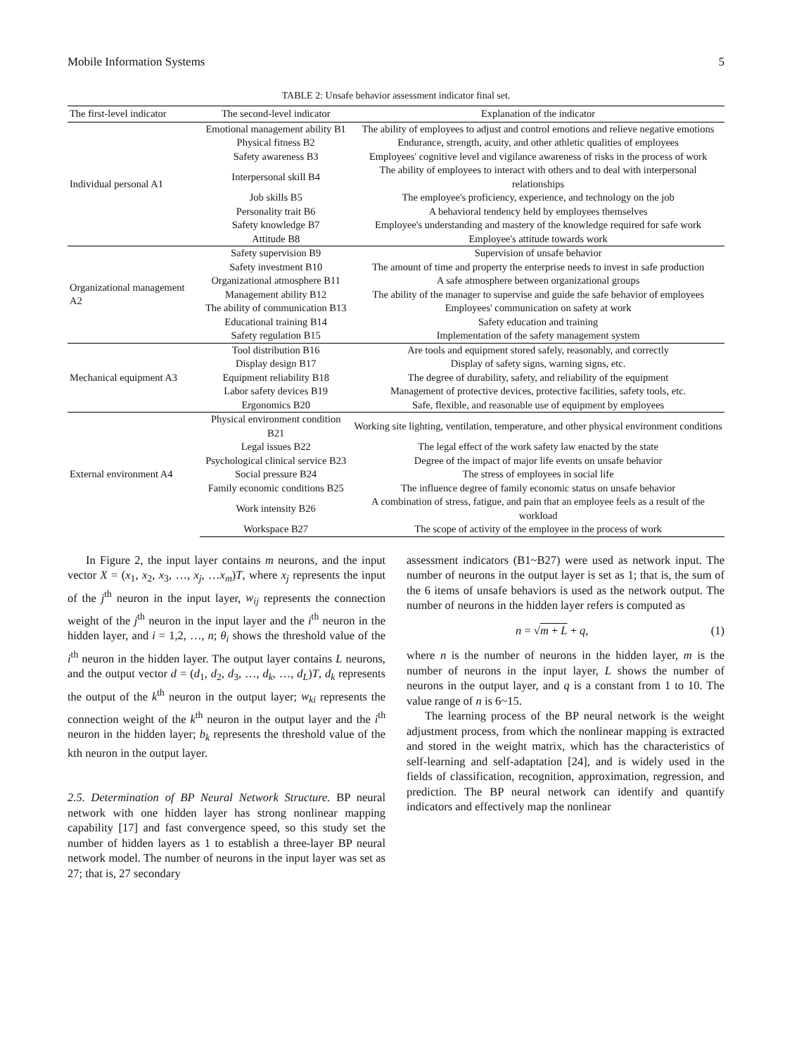Mobile Information Systems 5
TABLE 2: Unsafe behavior assessment indicator final set.
| The first-level indicator | The second-level indicator | Explanation of the indicator |
| --- | --- | --- |
| Individual personal A1 | Emotional management ability B1 | The ability of employees to adjust and control emotions and relieve negative emotions |
| | Physical fitness B2 | Endurance, strength, acuity, and other athletic qualities of employees |
| | Safety awareness B3 | Employees' cognitive level and vigilance awareness of risks in the process of work |
| | Interpersonal skill B4 | The ability of employees to interact with others and to deal with interpersonal relationships |
| | Job skills B5 | The employee's proficiency, experience, and technology on the job |
| | Personality trait B6 | A behavioral tendency held by employees themselves |
| | Safety knowledge B7 | Employee's understanding and mastery of the knowledge required for safe work |
| | Attitude B8 | Employee's attitude towards work |
| Organizational management A2 | Safety supervision B9 | Supervision of unsafe behavior |
| | Safety investment B10 | The amount of time and property the enterprise needs to invest in safe production |
| | Organizational atmosphere B11 | A safe atmosphere between organizational groups |
| | Management ability B12 | The ability of the manager to supervise and guide the safe behavior of employees |
| | The ability of communication B13 | Employees' communication on safety at work |
| | Educational training B14 | Safety education and training |
| | Safety regulation B15 | Implementation of the safety management system |
| Mechanical equipment A3 | Tool distribution B16 | Are tools and equipment stored safely, reasonably, and correctly |
| | Display design B17 | Display of safety signs, warning signs, etc. |
| | Equipment reliability B18 | The degree of durability, safety, and reliability of the equipment |
| | Labor safety devices B19 | Management of protective devices, protective facilities, safety tools, etc. |
| | Ergonomics B20 | Safe, flexible, and reasonable use of equipment by employees |
| External environment A4 | Physical environment condition B21 | Working site lighting, ventilation, temperature, and other physical environment conditions |
| | Legal issues B22 | The legal effect of the work safety law enacted by the state |
| | Psychological clinical service B23 | Degree of the impact of major life events on unsafe behavior |
| | Social pressure B24 | The stress of employees in social life |
| | Family economic conditions B25 | The influence degree of family economic status on unsafe behavior |
| | Work intensity B26 | A combination of stress, fatigue, and pain that an employee feels as a result of the workload |
| | Workspace B27 | The scope of activity of the employee in the process of work |
In Figure 2, the input layer contains m neurons, and the input vector X = (x<sub>1</sub>, x<sub>2</sub>, x<sub>3</sub>, …, x<sub>j</sub>, …x<sub>m</sub>)T, where x<sub>j</sub> represents the input of the j<sup>th</sup> neuron in the input layer, w<sub>ij</sub> represents the connection weight of the j<sup>th</sup> neuron in the input layer and the i<sup>th</sup> neuron in the hidden layer, and i = 1,2, …, n; θ<sub>i</sub> shows the threshold value of the i<sup>th</sup> neuron in the hidden layer. The output layer contains L neurons, and the output vector d = (d<sub>1</sub>, d<sub>2</sub>, d<sub>3</sub>, …, d<sub>k</sub>, …, d<sub>L</sub>)T, d<sub>k</sub> represents the output of the k<sup>th</sup> neuron in the output layer; w<sub>ki</sub> represents the connection weight of the k<sup>th</sup> neuron in the output layer and the i<sup>th</sup> neuron in the hidden layer; b<sub>k</sub> represents the threshold value of the kth neuron in the output layer.
2.5. Determination of BP Neural Network Structure. BP neural network with one hidden layer has strong nonlinear mapping capability [17] and fast convergence speed, so this study set the number of hidden layers as 1 to establish a three-layer BP neural network model. The number of neurons in the input layer was set as 27; that is, 27 secondary
assessment indicators (B1~B27) were used as network input. The number of neurons in the output layer is set as 1; that is, the sum of the 6 items of unsafe behaviors is used as the network output. The number of neurons in the hidden layer refers is computed as
n = √m + L + q, (1)
where n is the number of neurons in the hidden layer, m is the number of neurons in the input layer, L shows the number of neurons in the output layer, and q is a constant from 1 to 10. The value range of n is 6~15.
The learning process of the BP neural network is the weight adjustment process, from which the nonlinear mapping is extracted and stored in the weight matrix, which has the characteristics of self-learning and self-adaptation [24], and is widely used in the fields of classification, recognition, approximation, regression, and prediction. The BP neural network can identify and quantify indicators and effectively map the nonlinear